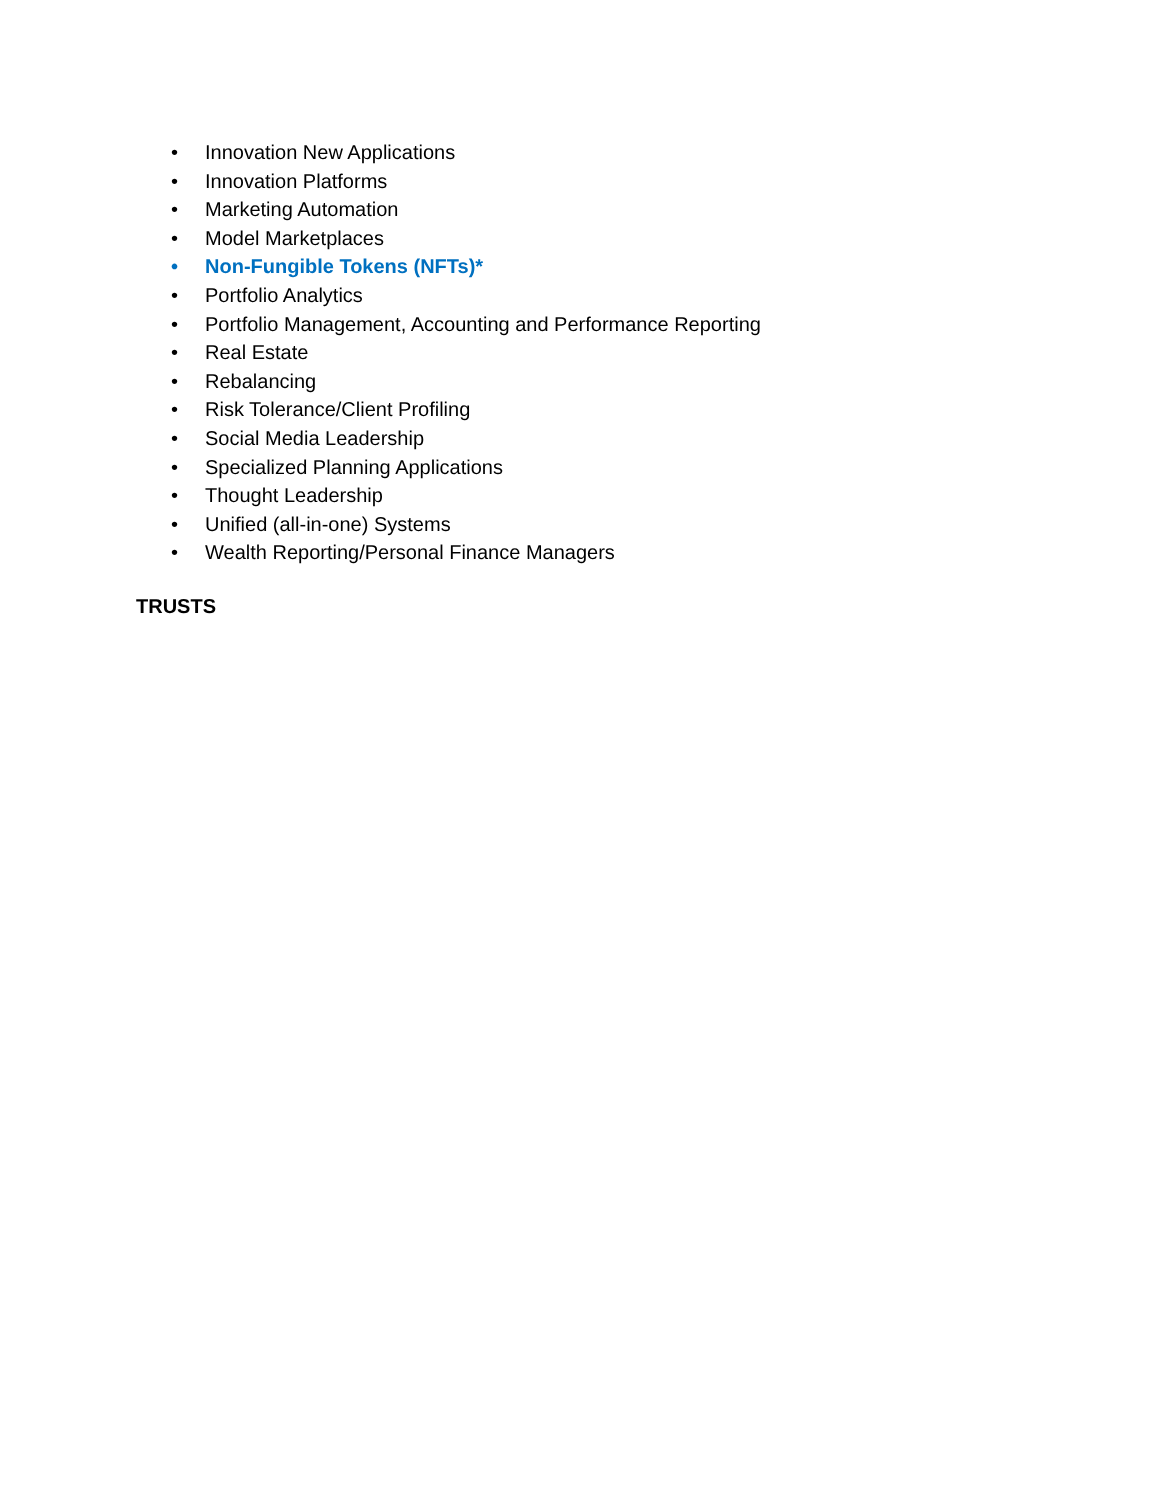• Innovation New Applications
• Innovation Platforms
• Marketing Automation
• Model Marketplaces
• Non-Fungible Tokens (NFTs)*
• Portfolio Analytics
• Portfolio Management, Accounting and Performance Reporting
• Real Estate
• Rebalancing
• Risk Tolerance/Client Profiling
• Social Media Leadership
• Specialized Planning Applications
• Thought Leadership
• Unified (all-in-one) Systems
• Wealth Reporting/Personal Finance Managers
TRUSTS